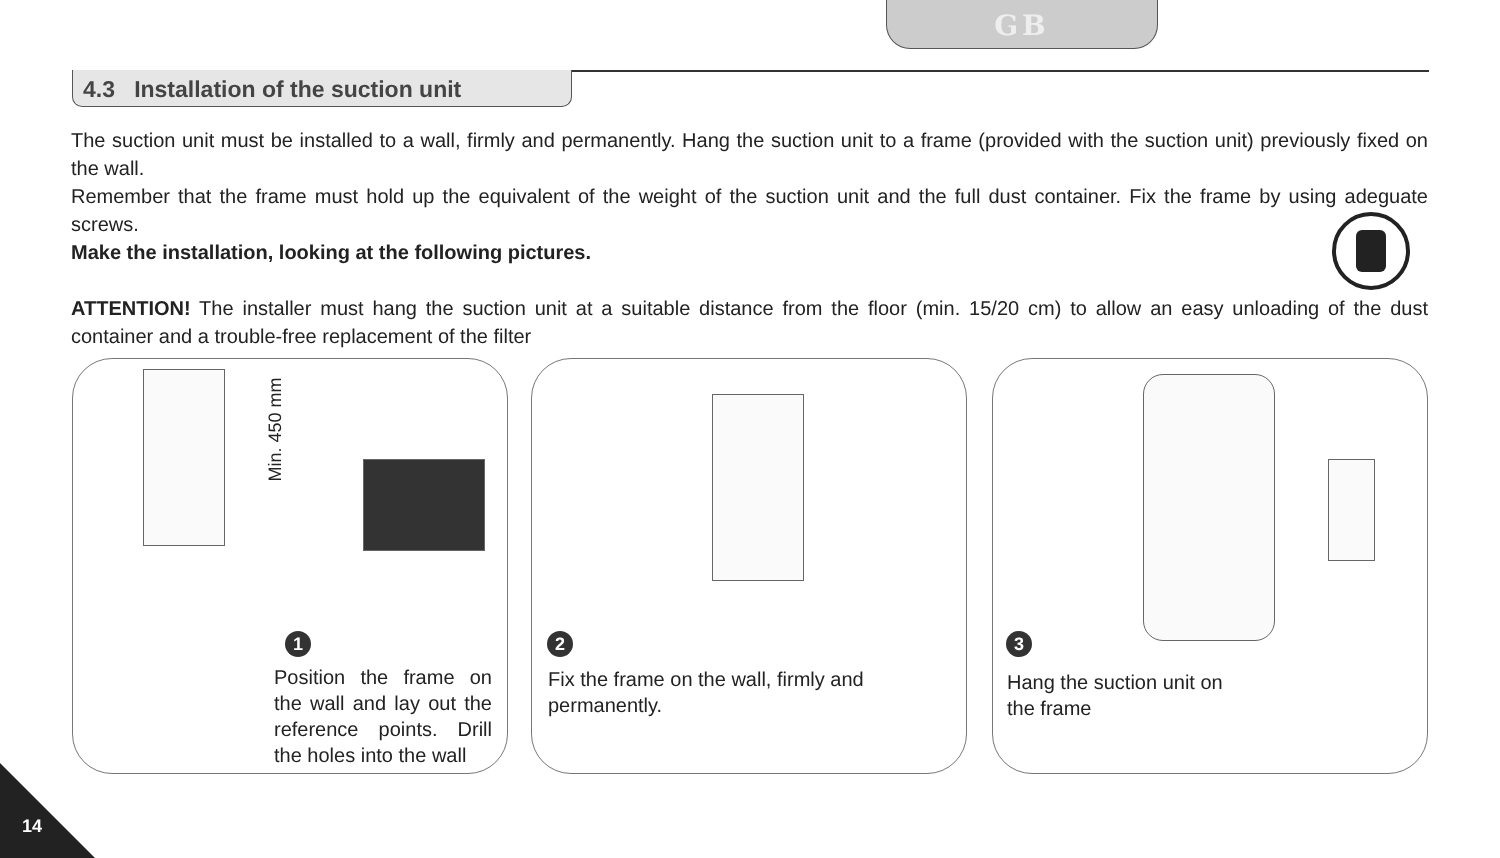GB
4.3 Installation of the suction unit
The suction unit must be installed to a wall, firmly and permanently. Hang the suction unit to a frame (provided with the suction unit) previously fixed on the wall.
Remember that the frame must hold up the equivalent of the weight of the suction unit and the full dust container. Fix the frame by using adeguate screws.
Make the installation, looking at the following pictures.
ATTENTION! The installer must hang the suction unit at a suitable distance from the floor (min. 15/20 cm) to allow an easy unloading of the dust container and a trouble-free replacement of the filter
Min. 450 mm
1
Position the frame on the wall and lay out the reference points. Drill the holes into the wall
2
Fix the frame on the wall, firmly and permanently.
3
Hang the suction unit on the frame
14